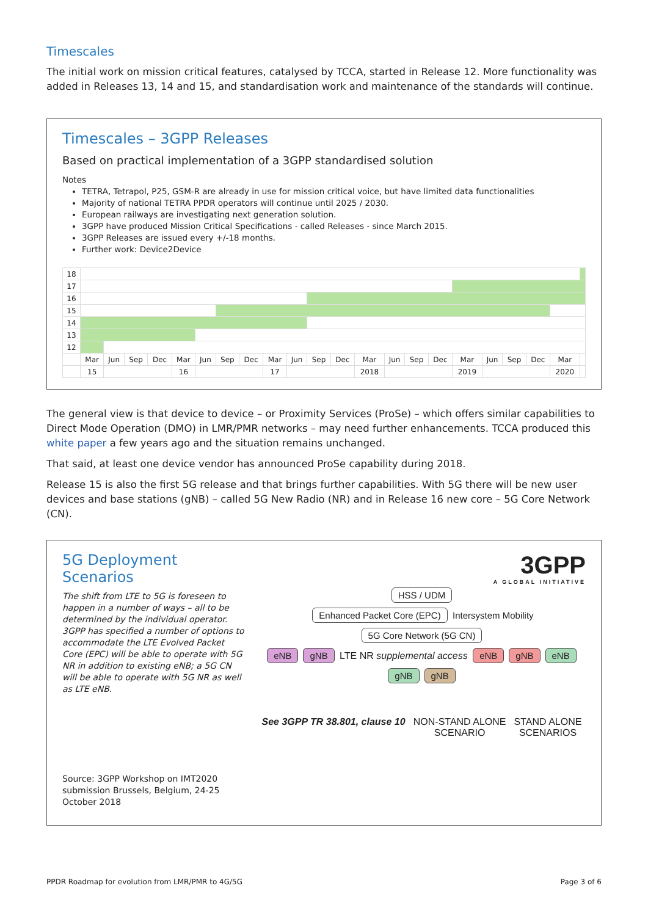Timescales
The initial work on mission critical features, catalysed by TCCA, started in Release 12. More functionality was added in Releases 13, 14 and 15, and standardisation work and maintenance of the standards will continue.
Timescales – 3GPP Releases
Based on practical implementation of a 3GPP standardised solution
Notes
TETRA, Tetrapol, P25, GSM-R are already in use for mission critical voice, but have limited data functionalities
Majority of national TETRA PPDR operators will continue until 2025 / 2030.
European railways are investigating next generation solution.
3GPP have produced Mission Critical Specifications - called Releases - since March 2015.
3GPP Releases are issued every +/-18 months.
Further work: Device2Device
| 18 | | | | | | | | | | | | | | | | | | | | | | | |
| 17 | | | | | | | | | | | | | | | | | | | | | | | |
| 16 | | | | | | | | | | | | | | | | | | | | | | | |
| 15 | | | | | | | | | | | | | | | | | | | | | | | |
| 14 | | | | | | | | | | | | | | | | | | | | | | | |
| 13 | | | | | | | | | | | | | | | | | | | | | | | |
| 12 | | | | | | | | | | | | | | | | | | | | | | | |
| | Mar | Jun | Sep | Dec | Mar | Jun | Sep | Dec | Mar | Jun | Sep | Dec | Mar | Jun | Sep | Dec | Mar | Jun | Sep | Dec | Mar | | |
| | 15 | | | | 16 | | | | 17 | | | | 2018 | | | | 2019 | | | | 2020 | | |
The general view is that device to device – or Proximity Services (ProSe) – which offers similar capabilities to Direct Mode Operation (DMO) in LMR/PMR networks – may need further enhancements. TCCA produced this white paper a few years ago and the situation remains unchanged.
That said, at least one device vendor has announced ProSe capability during 2018.
Release 15 is also the first 5G release and that brings further capabilities. With 5G there will be new user devices and base stations (gNB) – called 5G New Radio (NR) and in Release 16 new core – 5G Core Network (CN).
5G Deployment Scenarios
The shift from LTE to 5G is foreseen to happen in a number of ways – all to be determined by the individual operator. 3GPP has specified a number of options to accommodate the LTE Evolved Packet Core (EPC) will be able to operate with 5G NR in addition to existing eNB; a 5G CN will be able to operate with 5G NR as well as LTE eNB.
Source: 3GPP Workshop on IMT2020 submission Brussels, Belgium, 24-25 October 2018
3GPP
A GLOBAL INITIATIVE
HSS / UDM
Enhanced Packet Core (EPC) Intersystem Mobility 5G Core Network (5G CN)
eNB gNB LTE NR supplemental access eNB gNB eNB gNB gNB
See 3GPP TR 38.801, clause 10 NON-STAND ALONE
SCENARIO
STAND ALONE
SCENARIOS
PPDR Roadmap for evolution from LMR/PMR to 4G/5G Page 3 of 6